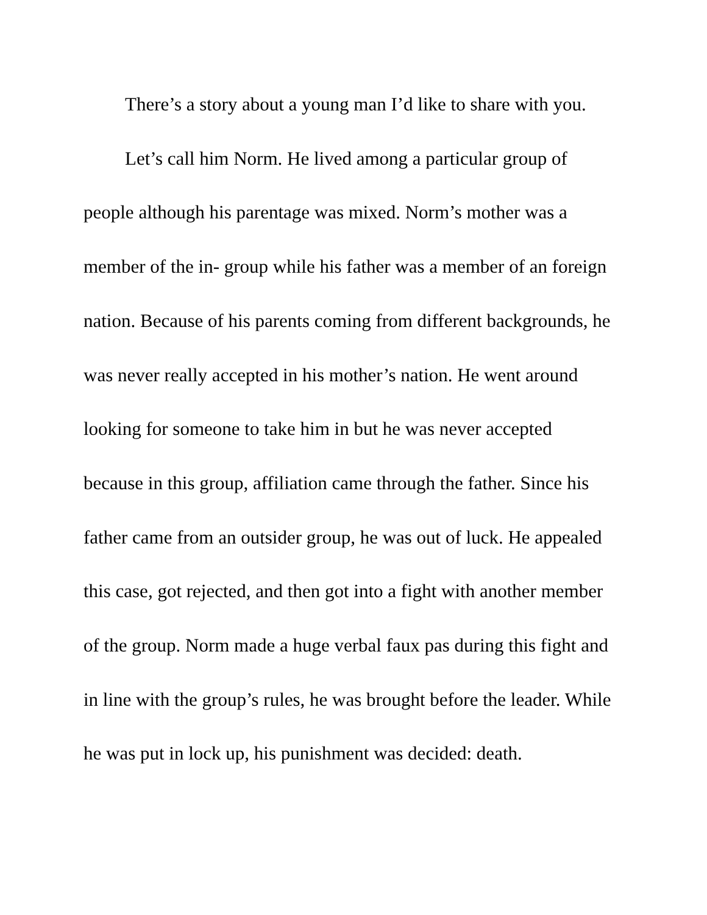There’s a story about a young man I’d like to share with you.
Let’s call him Norm. He lived among a particular group of people although his parentage was mixed. Norm’s mother was a member of the in- group while his father was a member of an foreign nation. Because of his parents coming from different backgrounds, he was never really accepted in his mother’s nation. He went around looking for someone to take him in but he was never accepted because in this group, affiliation came through the father. Since his father came from an outsider group, he was out of luck. He appealed this case, got rejected, and then got into a fight with another member of the group. Norm made a huge verbal faux pas during this fight and in line with the group’s rules, he was brought before the leader. While he was put in lock up, his punishment was decided: death.